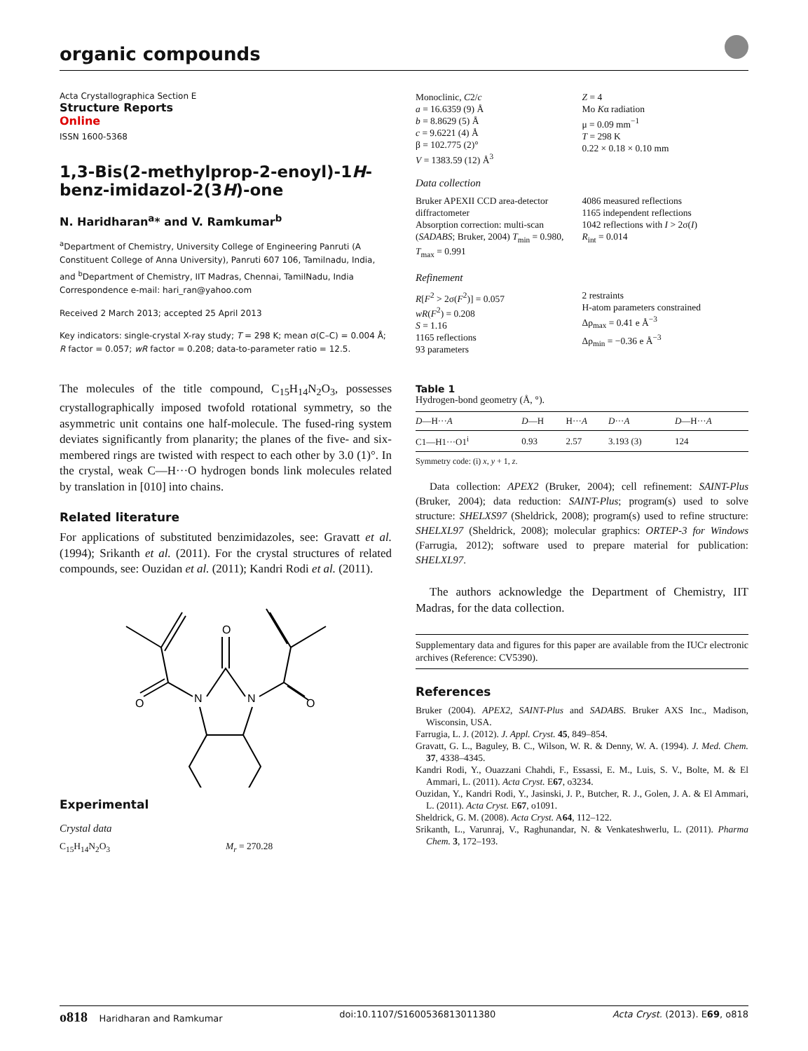organic compounds
Acta Crystallographica Section E
Structure Reports
Online
ISSN 1600-5368
1,3-Bis(2-methylprop-2-enoyl)-1H-benz-imidazol-2(3H)-one
N. Haridharan<sup>a</sup>* and V. Ramkumar<sup>b</sup>
<sup>a</sup> Department of Chemistry, University College of Engineering Panruti (A Constituent College of Anna University), Panruti 607 106, Tamilnadu, India, and <sup>b</sup>Department of Chemistry, IIT Madras, Chennai, TamilNadu, India
Correspondence e-mail: hari_ran@yahoo.com
Received 2 March 2013; accepted 25 April 2013
Key indicators: single-crystal X-ray study; T = 298 K; mean σ(C–C) = 0.004 Å; R factor = 0.057; wR factor = 0.208; data-to-parameter ratio = 12.5.
The molecules of the title compound, C<sub>15</sub>H<sub>14</sub>N<sub>2</sub>O<sub>3</sub>, possesses crystallographically imposed twofold rotational symmetry, so the asymmetric unit contains one half-molecule. The fused-ring system deviates significantly from planarity; the planes of the five- and six-membered rings are twisted with respect to each other by 3.0 (1)°. In the crystal, weak C—H···O hydrogen bonds link molecules related by translation in [010] into chains.
Related literature
For applications of substituted benzimidazoles, see: Gravatt et al. (1994); Srikanth et al. (2011). For the crystal structures of related compounds, see: Ouzidan et al. (2011); Kandri Rodi et al. (2011).
O
N
N
O
O
Experimental
Crystal data
C<sub>15</sub>H<sub>14</sub>N<sub>2</sub>O<sub>3</sub> M<sub>r</sub> = 270.28
Monoclinic, C2/c
a = 16.6359 (9) Å
b = 8.8629 (5) Å
c = 9.6221 (4) Å
β = 102.775 (2)°
V = 1383.59 (12) Å<sup>3</sup>
Z = 4
Mo Kα radiation
μ = 0.09 mm<sup>−1</sup>
T = 298 K
0.22 × 0.18 × 0.10 mm
Data collection
Bruker APEXII CCD area-detector diffractometer
Absorption correction: multi-scan (SADABS; Bruker, 2004) T<sub>min</sub> = 0.980, T<sub>max</sub> = 0.991
4086 measured reflections
1165 independent reflections
1042 reflections with I > 2σ(I)
R<sub>int</sub> = 0.014
Refinement
R[F<sup>2</sup> > 2σ(F<sup>2</sup>)] = 0.057
wR(F<sup>2</sup>) = 0.208
S = 1.16
1165 reflections
93 parameters
2 restraints
H-atom parameters constrained
Δρ<sub>max</sub> = 0.41 e Å<sup>−3</sup>
Δρ<sub>min</sub> = −0.36 e Å<sup>−3</sup>
Table 1
Hydrogen-bond geometry (Å, °).
| D —H··· A | D —H | H··· A | D ··· A | D —H··· A |
| --- | --- | --- | --- | --- |
| C1—H1···O1<sup>i</sup> | 0.93 | 2.57 | 3.193 (3) | 124 |
Symmetry code: (i) x, y + 1, z.
Data collection: APEX2 (Bruker, 2004); cell refinement: SAINT-Plus (Bruker, 2004); data reduction: SAINT-Plus; program(s) used to solve structure: SHELXS97 (Sheldrick, 2008); program(s) used to refine structure: SHELXL97 (Sheldrick, 2008); molecular graphics: ORTEP-3 for Windows (Farrugia, 2012); software used to prepare material for publication: SHELXL97.
The authors acknowledge the Department of Chemistry, IIT Madras, for the data collection.
Supplementary data and figures for this paper are available from the IUCr electronic archives (Reference: CV5390).
References
Bruker (2004). APEX2, SAINT-Plus and SADABS. Bruker AXS Inc., Madison, Wisconsin, USA.
Farrugia, L. J. (2012). J. Appl. Cryst. 45, 849–854.
Gravatt, G. L., Baguley, B. C., Wilson, W. R. & Denny, W. A. (1994). J. Med. Chem. 37, 4338–4345.
Kandri Rodi, Y., Ouazzani Chahdi, F., Essassi, E. M., Luis, S. V., Bolte, M. & El Ammari, L. (2011). Acta Cryst. E67, o3234.
Ouzidan, Y., Kandri Rodi, Y., Jasinski, J. P., Butcher, R. J., Golen, J. A. & El Ammari, L. (2011). Acta Cryst. E67, o1091.
Sheldrick, G. M. (2008). Acta Cryst. A64, 112–122.
Srikanth, L., Varunraj, V., Raghunandar, N. & Venkateshwerlu, L. (2011). Pharma Chem. 3, 172–193.
o818 Haridharan and Ramkumar doi:10.1107/S1600536813011380 Acta Cryst. (2013). E69, o818